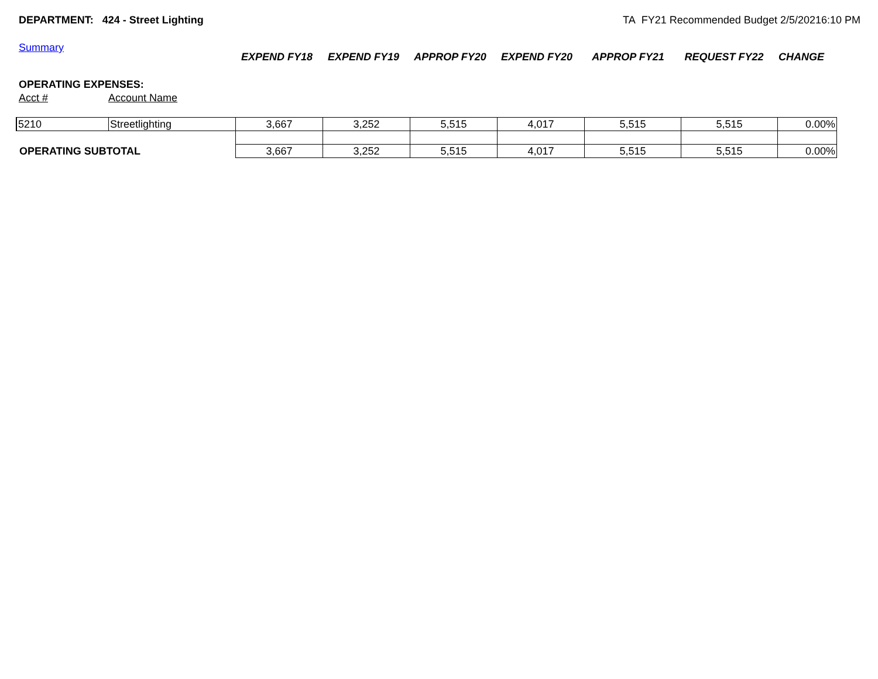DEPARTMENT: 424 - Street Lighting TA FY21 Recommended Budget 2/5/20216:10 PM
Summary
| | | EXPEND FY18 | EXPEND FY19 | APPROP FY20 | EXPEND FY20 | APPROP FY21 | REQUEST FY22 | CHANGE |
| --- | --- | --- | --- | --- | --- | --- | --- | --- |
OPERATING EXPENSES:
Acct # Account Name
| 5210 | Streetlighting | 3,667 | 3,252 | 5,515 | 4,017 | 5,515 | 5,515 | 0.00% |
| OPERATING SUBTOTAL | | 3,667 | 3,252 | 5,515 | 4,017 | 5,515 | 5,515 | 0.00% |